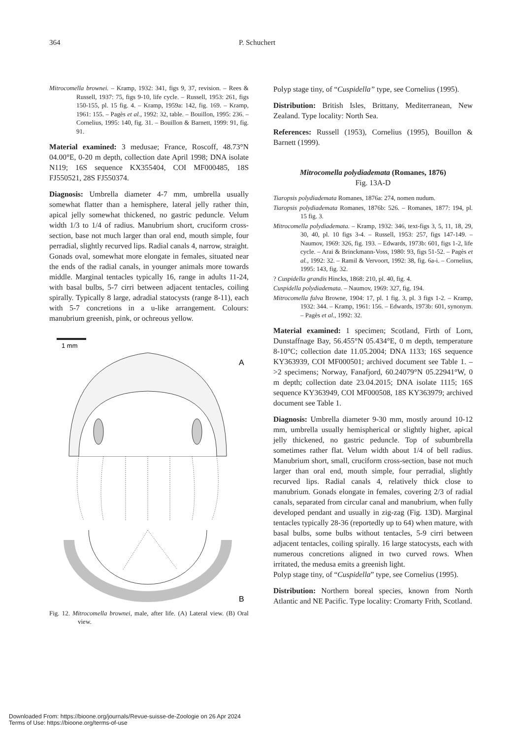364 P. Schuchert
Mitrocomella brownei. – Kramp, 1932: 341, figs 9, 37, revision. – Rees & Russell, 1937: 75, figs 9-10, life cycle. – Russell, 1953: 261, figs 150-155, pl. 15 fig. 4. – Kramp, 1959a: 142, fig. 169. – Kramp, 1961: 155. – Pagès et al., 1992: 32, table. – Bouillon, 1995: 236. – Cornelius, 1995: 140, fig. 31. – Bouillon & Barnett, 1999: 91, fig. 91.
Material examined: 3 medusae; France, Roscoff, 48.73°N 04.00°E, 0-20 m depth, collection date April 1998; DNA isolate N119; 16S sequence KX355404, COI MF000485, 18S FJ550521, 28S FJ550374.
Diagnosis: Umbrella diameter 4-7 mm, umbrella usually somewhat flatter than a hemisphere, lateral jelly rather thin, apical jelly somewhat thickened, no gastric peduncle. Velum width 1/3 to 1/4 of radius. Manubrium short, cruciform cross-section, base not much larger than oral end, mouth simple, four perradial, slightly recurved lips. Radial canals 4, narrow, straight. Gonads oval, somewhat more elongate in females, situated near the ends of the radial canals, in younger animals more towards middle. Marginal tentacles typically 16, range in adults 11-24, with basal bulbs, 5-7 cirri between adjacent tentacles, coiling spirally. Typically 8 large, adradial statocysts (range 8-11), each with 5-7 concretions in a u-like arrangement. Colours: manubrium greenish, pink, or ochreous yellow.
1 mm
A
B
Fig. 12. Mitrocomella brownei, male, after life. (A) Lateral view. (B) Oral view.
Polyp stage tiny, of “Cuspidella” type, see Cornelius (1995).
Distribution: British Isles, Brittany, Mediterranean, New Zealand. Type locality: North Sea.
References: Russell (1953), Cornelius (1995), Bouillon & Barnett (1999).
Mitrocomella polydiademata (Romanes, 1876)
Fig. 13A-D
Tiaropsis polydiademata Romanes, 1876a: 274, nomen nudum.
Tiaropsis polydiademata Romanes, 1876b: 526. – Romanes, 1877: 194, pl. 15 fig. 3.
Mitrocomella polydiademata. – Kramp, 1932: 346, text-figs 3, 5, 11, 18, 29, 30, 40, pl. 10 figs 3-4. – Russell, 1953: 257, figs 147-149. – Naumov, 1969: 326, fig. 193. – Edwards, 1973b: 601, figs 1-2, life cycle. – Arai & Brinckmann-Voss, 1980: 93, figs 51-52. – Pagès et al., 1992: 32. – Ramil & Vervoort, 1992: 38, fig. 6a-i. – Cornelius, 1995: 143, fig. 32.
? Cuspidella grandis Hincks, 1868: 210, pl. 40, fig. 4.
Cuspidella polydiademata. – Naumov, 1969: 327, fig. 194.
Mitrocomella fulva Browne, 1904: 17, pl. 1 fig. 3, pl. 3 figs 1-2. – Kramp, 1932: 344. – Kramp, 1961: 156. – Edwards, 1973b: 601, synonym. – Pagès et al., 1992: 32.
Material examined: 1 specimen; Scotland, Firth of Lorn, Dunstaffnage Bay, 56.455°N 05.434°E, 0 m depth, temperature 8-10°C; collection date 11.05.2004; DNA 1133; 16S sequence KY363939, COI MF000501; archived document see Table 1. – >2 specimens; Norway, Fanafjord, 60.24079°N 05.22941°W, 0 m depth; collection date 23.04.2015; DNA isolate 1115; 16S sequence KY363949, COI MF000508, 18S KY363979; archived document see Table 1.
Diagnosis: Umbrella diameter 9-30 mm, mostly around 10-12 mm, umbrella usually hemispherical or slightly higher, apical jelly thickened, no gastric peduncle. Top of subumbrella sometimes rather flat. Velum width about 1/4 of bell radius. Manubrium short, small, cruciform cross-section, base not much larger than oral end, mouth simple, four perradial, slightly recurved lips. Radial canals 4, relatively thick close to manubrium. Gonads elongate in females, covering 2/3 of radial canals, separated from circular canal and manubrium, when fully developed pendant and usually in zig-zag (Fig. 13D). Marginal tentacles typically 28-36 (reportedly up to 64) when mature, with basal bulbs, some bulbs without tentacles, 5-9 cirri between adjacent tentacles, coiling spirally. 16 large statocysts, each with numerous concretions aligned in two curved rows. When irritated, the medusa emits a greenish light.
Polyp stage tiny, of “Cuspidella” type, see Cornelius (1995).
Distribution: Northern boreal species, known from North Atlantic and NE Pacific. Type locality: Cromarty Frith, Scotland.
Downloaded From: https://bioone.org/journals/Revue-suisse-de-Zoologie on 26 Apr 2024
Terms of Use: https://bioone.org/terms-of-use